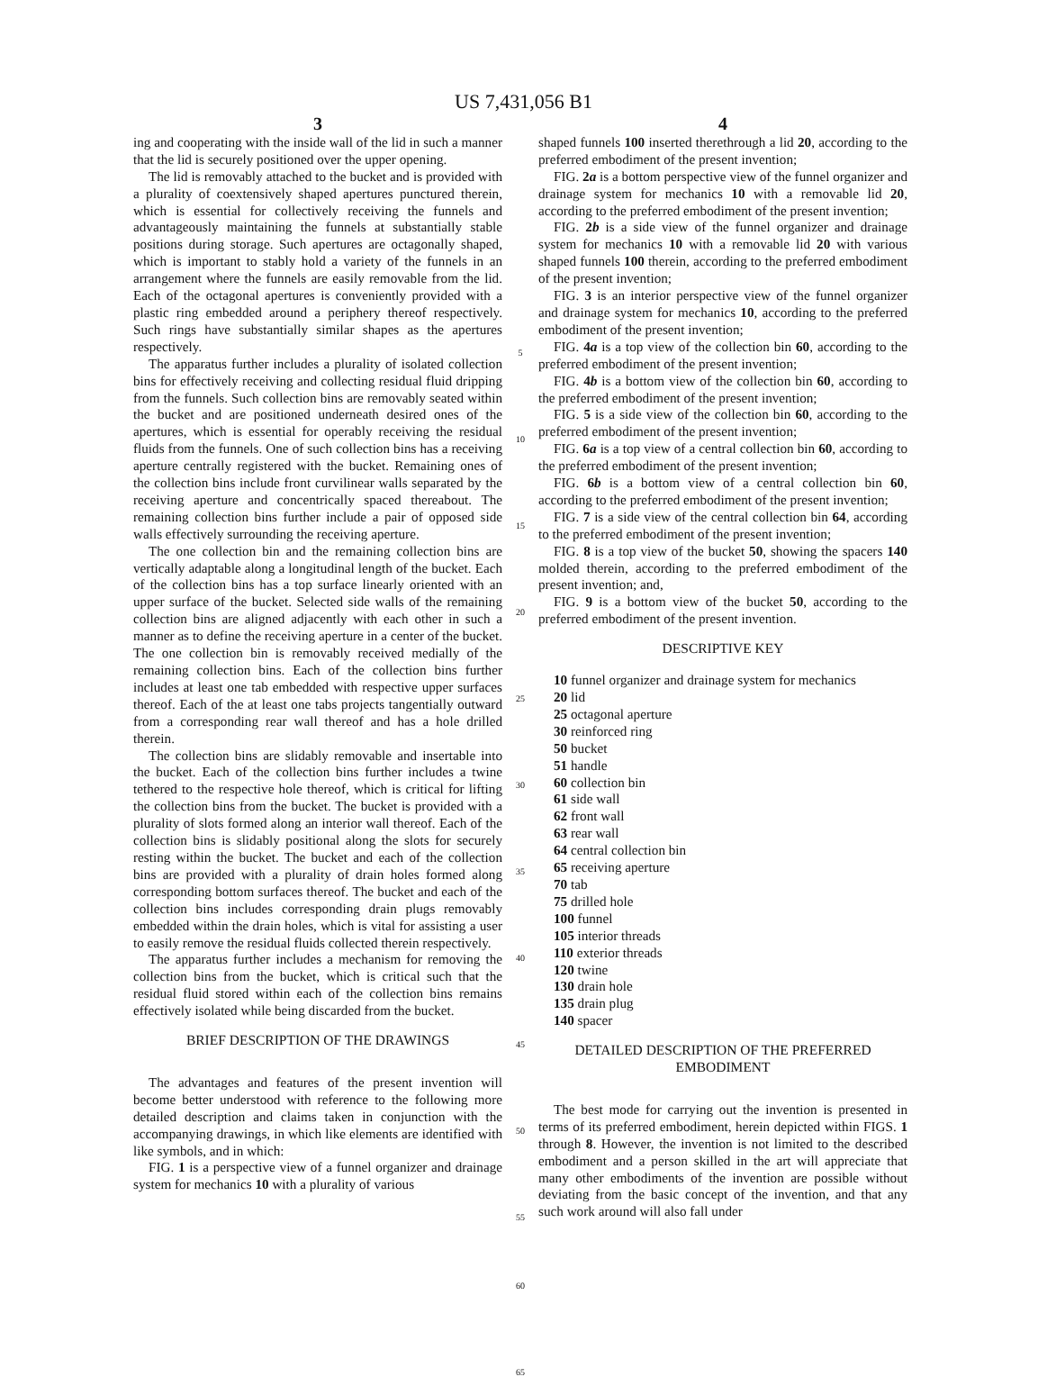US 7,431,056 B1
3
ing and cooperating with the inside wall of the lid in such a manner that the lid is securely positioned over the upper opening.
The lid is removably attached to the bucket and is provided with a plurality of coextensively shaped apertures punctured therein, which is essential for collectively receiving the funnels and advantageously maintaining the funnels at substantially stable positions during storage. Such apertures are octagonally shaped, which is important to stably hold a variety of the funnels in an arrangement where the funnels are easily removable from the lid. Each of the octagonal apertures is conveniently provided with a plastic ring embedded around a periphery thereof respectively. Such rings have substantially similar shapes as the apertures respectively.
The apparatus further includes a plurality of isolated collection bins for effectively receiving and collecting residual fluid dripping from the funnels. Such collection bins are removably seated within the bucket and are positioned underneath desired ones of the apertures, which is essential for operably receiving the residual fluids from the funnels. One of such collection bins has a receiving aperture centrally registered with the bucket. Remaining ones of the collection bins include front curvilinear walls separated by the receiving aperture and concentrically spaced thereabout. The remaining collection bins further include a pair of opposed side walls effectively surrounding the receiving aperture.
The one collection bin and the remaining collection bins are vertically adaptable along a longitudinal length of the bucket. Each of the collection bins has a top surface linearly oriented with an upper surface of the bucket. Selected side walls of the remaining collection bins are aligned adjacently with each other in such a manner as to define the receiving aperture in a center of the bucket. The one collection bin is removably received medially of the remaining collection bins. Each of the collection bins further includes at least one tab embedded with respective upper surfaces thereof. Each of the at least one tabs projects tangentially outward from a corresponding rear wall thereof and has a hole drilled therein.
The collection bins are slidably removable and insertable into the bucket. Each of the collection bins further includes a twine tethered to the respective hole thereof, which is critical for lifting the collection bins from the bucket. The bucket is provided with a plurality of slots formed along an interior wall thereof. Each of the collection bins is slidably positional along the slots for securely resting within the bucket. The bucket and each of the collection bins are provided with a plurality of drain holes formed along corresponding bottom surfaces thereof. The bucket and each of the collection bins includes corresponding drain plugs removably embedded within the drain holes, which is vital for assisting a user to easily remove the residual fluids collected therein respectively.
The apparatus further includes a mechanism for removing the collection bins from the bucket, which is critical such that the residual fluid stored within each of the collection bins remains effectively isolated while being discarded from the bucket.
BRIEF DESCRIPTION OF THE DRAWINGS
The advantages and features of the present invention will become better understood with reference to the following more detailed description and claims taken in conjunction with the accompanying drawings, in which like elements are identified with like symbols, and in which:
FIG. 1 is a perspective view of a funnel organizer and drainage system for mechanics 10 with a plurality of various
5
10
15
20
25
30
35
40
45
50
55
60
65
4
shaped funnels 100 inserted therethrough a lid 20, according to the preferred embodiment of the present invention;
FIG. 2a is a bottom perspective view of the funnel organizer and drainage system for mechanics 10 with a removable lid 20, according to the preferred embodiment of the present invention;
FIG. 2b is a side view of the funnel organizer and drainage system for mechanics 10 with a removable lid 20 with various shaped funnels 100 therein, according to the preferred embodiment of the present invention;
FIG. 3 is an interior perspective view of the funnel organizer and drainage system for mechanics 10, according to the preferred embodiment of the present invention;
FIG. 4a is a top view of the collection bin 60, according to the preferred embodiment of the present invention;
FIG. 4b is a bottom view of the collection bin 60, according to the preferred embodiment of the present invention;
FIG. 5 is a side view of the collection bin 60, according to the preferred embodiment of the present invention;
FIG. 6a is a top view of a central collection bin 60, according to the preferred embodiment of the present invention;
FIG. 6b is a bottom view of a central collection bin 60, according to the preferred embodiment of the present invention;
FIG. 7 is a side view of the central collection bin 64, according to the preferred embodiment of the present invention;
FIG. 8 is a top view of the bucket 50, showing the spacers 140 molded therein, according to the preferred embodiment of the present invention; and,
FIG. 9 is a bottom view of the bucket 50, according to the preferred embodiment of the present invention.
DESCRIPTIVE KEY
10 funnel organizer and drainage system for mechanics
20 lid
25 octagonal aperture
30 reinforced ring
50 bucket
51 handle
60 collection bin
61 side wall
62 front wall
63 rear wall
64 central collection bin
65 receiving aperture
70 tab
75 drilled hole
100 funnel
105 interior threads
110 exterior threads
120 twine
130 drain hole
135 drain plug
140 spacer
DETAILED DESCRIPTION OF THE PREFERRED EMBODIMENT
The best mode for carrying out the invention is presented in terms of its preferred embodiment, herein depicted within FIGS. 1 through 8. However, the invention is not limited to the described embodiment and a person skilled in the art will appreciate that many other embodiments of the invention are possible without deviating from the basic concept of the invention, and that any such work around will also fall under